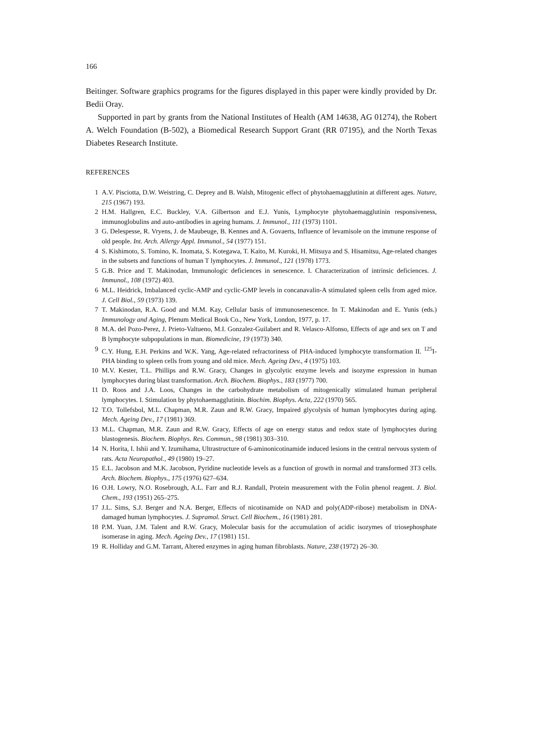166
Beitinger. Software graphics programs for the figures displayed in this paper were kindly provided by Dr. Bedii Oray.
Supported in part by grants from the National Institutes of Health (AM 14638, AG 01274), the Robert A. Welch Foundation (B-502), a Biomedical Research Support Grant (RR 07195), and the North Texas Diabetes Research Institute.
REFERENCES
1 A.V. Pisciotta, D.W. Weistring, C. Deprey and B. Walsh, Mitogenic effect of phytohaemagglutinin at different ages. Nature, 215 (1967) 193.
2 H.M. Hallgren, E.C. Buckley, V.A. Gilbertson and E.J. Yunis, Lymphocyte phytohaemagglutinin responsiveness, immunoglobulins and auto-antibodies in ageing humans. J. Immunol., 111 (1973) 1101.
3 G. Delespesse, R. Vryens, J. de Maubeuge, B. Kennes and A. Govaerts, Influence of levamisole on the immune response of old people. Int. Arch. Allergy Appl. Immunol., 54 (1977) 151.
4 S. Kishimoto, S. Tomino, K. Inomata, S. Kotegawa, T. Kaito, M. Kuroki, H. Mitsuya and S. Hisamitsu, Age-related changes in the subsets and functions of human T lymphocytes. J. Immunol., 121 (1978) 1773.
5 G.B. Price and T. Makinodan, Immunologic deficiences in senescence. I. Characterization of intrinsic deficiences. J. Immunol., 108 (1972) 403.
6 M.L. Heidrick, Imbalanced cyclic-AMP and cyclic-GMP levels in concanavalin-A stimulated spleen cells from aged mice. J. Cell Biol., 59 (1973) 139.
7 T. Makinodan, R.A. Good and M.M. Kay, Cellular basis of immunosenescence. In T. Makinodan and E. Yunis (eds.) Immunology and Aging, Plenum Medical Book Co., New York, London, 1977, p. 17.
8 M.A. del Pozo-Perez, J. Prieto-Valtueno, M.I. Gonzalez-Guilabert and R. Velasco-Alfonso, Effects of age and sex on T and B lymphocyte subpopulations in man. Biomedicine, 19 (1973) 340.
9 C.Y. Hung, E.H. Perkins and W.K. Yang, Age-related refractoriness of PHA-induced lymphocyte transformation II. <sup>125</sup>I-PHA binding to spleen cells from young and old mice. Mech. Ageing Dev., 4 (1975) 103.
10 M.V. Kester, T.L. Phillips and R.W. Gracy, Changes in glycolytic enzyme levels and isozyme expression in human lymphocytes during blast transformation. Arch. Biochem. Biophys., 183 (1977) 700.
11 D. Roos and J.A. Loos, Changes in the carbohydrate metabolism of mitogenically stimulated human peripheral lymphocytes. I. Stimulation by phytohaemagglutinin. Biochim. Biophys. Acta, 222 (1970) 565.
12 T.O. Tollefsbol, M.L. Chapman, M.R. Zaun and R.W. Gracy, Impaired glycolysis of human lymphocytes during aging. Mech. Ageing Dev., 17 (1981) 369.
13 M.L. Chapman, M.R. Zaun and R.W. Gracy, Effects of age on energy status and redox state of lymphocytes during blastogenesis. Biochem. Biophys. Res. Commun., 98 (1981) 303–310.
14 N. Horita, I. Ishii and Y. Izumihama, Ultrastructure of 6-aminonicotinamide induced lesions in the central nervous system of rats. Acta Neuropathol., 49 (1980) 19–27.
15 E.L. Jacobson and M.K. Jacobson, Pyridine nucleotide levels as a function of growth in normal and transformed 3T3 cells. Arch. Biochem. Biophys., 175 (1976) 627–634.
16 O.H. Lowry, N.O. Rosebrough, A.L. Farr and R.J. Randall, Protein measurement with the Folin phenol reagent. J. Biol. Chem., 193 (1951) 265–275.
17 J.L. Sims, S.J. Berger and N.A. Berger, Effects of nicotinamide on NAD and poly(ADP-ribose) metabolism in DNA-damaged human lymphocytes. J. Supramol. Struct. Cell Biochem., 16 (1981) 281.
18 P.M. Yuan, J.M. Talent and R.W. Gracy, Molecular basis for the accumulation of acidic isozymes of triosephosphate isomerase in aging. Mech. Ageing Dev., 17 (1981) 151.
19 R. Holliday and G.M. Tarrant, Altered enzymes in aging human fibroblasts. Nature, 238 (1972) 26–30.